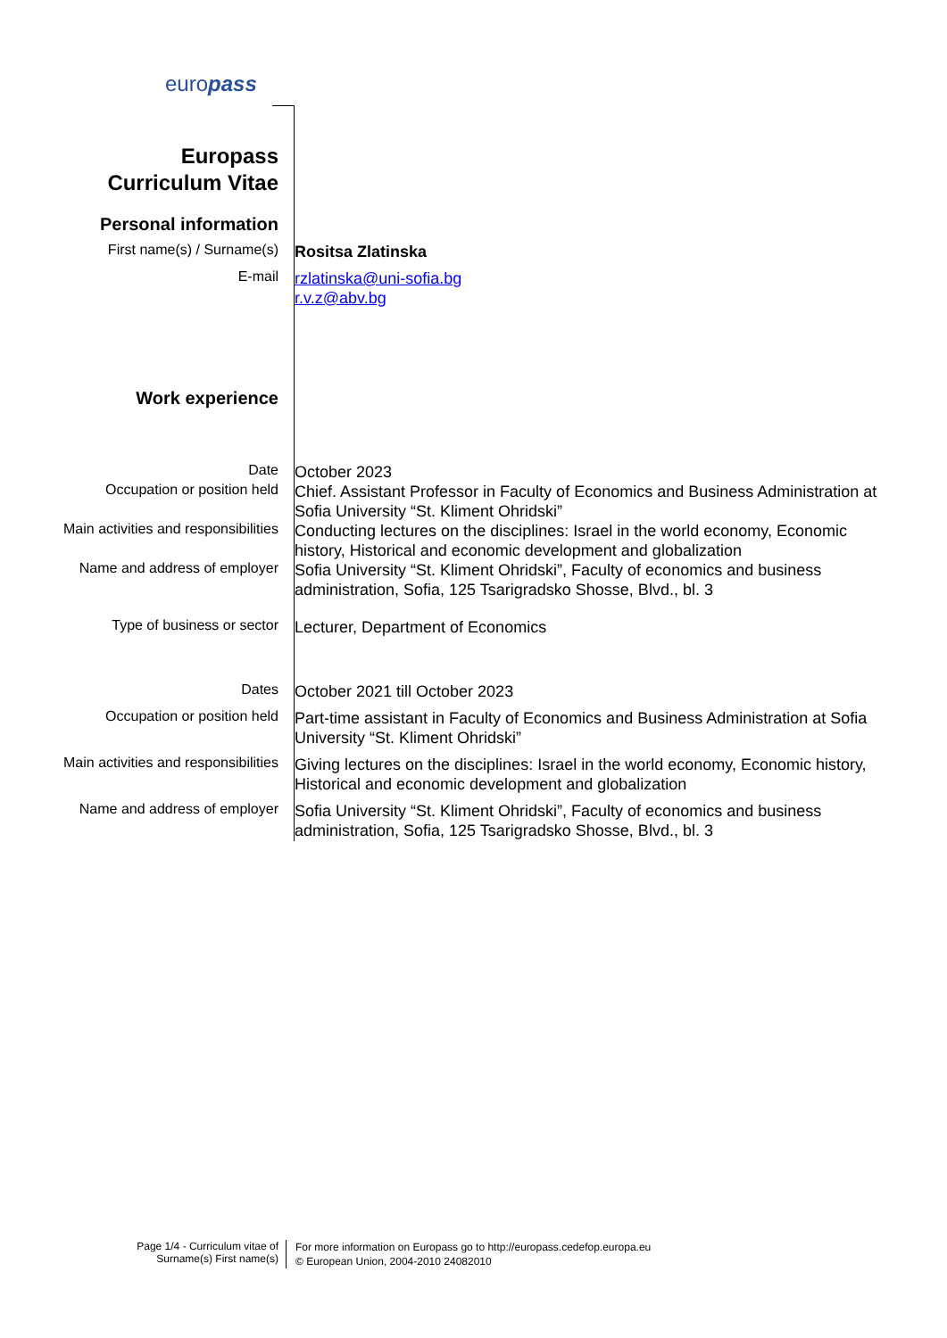europass
Europass
Curriculum Vitae
Personal information
First name(s) / Surname(s)
Rositsa Zlatinska
E-mail
rzlatinska@uni-sofia.bg
r.v.z@abv.bg
Work experience
Date
October 2023
Occupation or position held
Chief. Assistant Professor in Faculty of Economics and Business Administration at Sofia University “St. Kliment Ohridski”
Main activities and responsibilities
Conducting lectures on the disciplines: Israel in the world economy, Economic history, Historical and economic development and globalization
Name and address of employer
Sofia University “St. Kliment Ohridski”, Faculty of economics and business administration, Sofia, 125 Tsarigradsko Shosse, Blvd., bl. 3
Type of business or sector
Lecturer, Department of Economics
Dates
October 2021 till October 2023
Occupation or position held
Part-time assistant in Faculty of Economics and Business Administration at Sofia University “St. Kliment Ohridski”
Main activities and responsibilities
Giving lectures on the disciplines: Israel in the world economy, Economic history, Historical and economic development and globalization
Name and address of employer
Sofia University “St. Kliment Ohridski”, Faculty of economics and business administration, Sofia, 125 Tsarigradsko Shosse, Blvd., bl. 3
Page 1/4 - Curriculum vitae of
Surname(s) First name(s)
For more information on Europass go to http://europass.cedefop.europa.eu
© European Union, 2004-2010 24082010